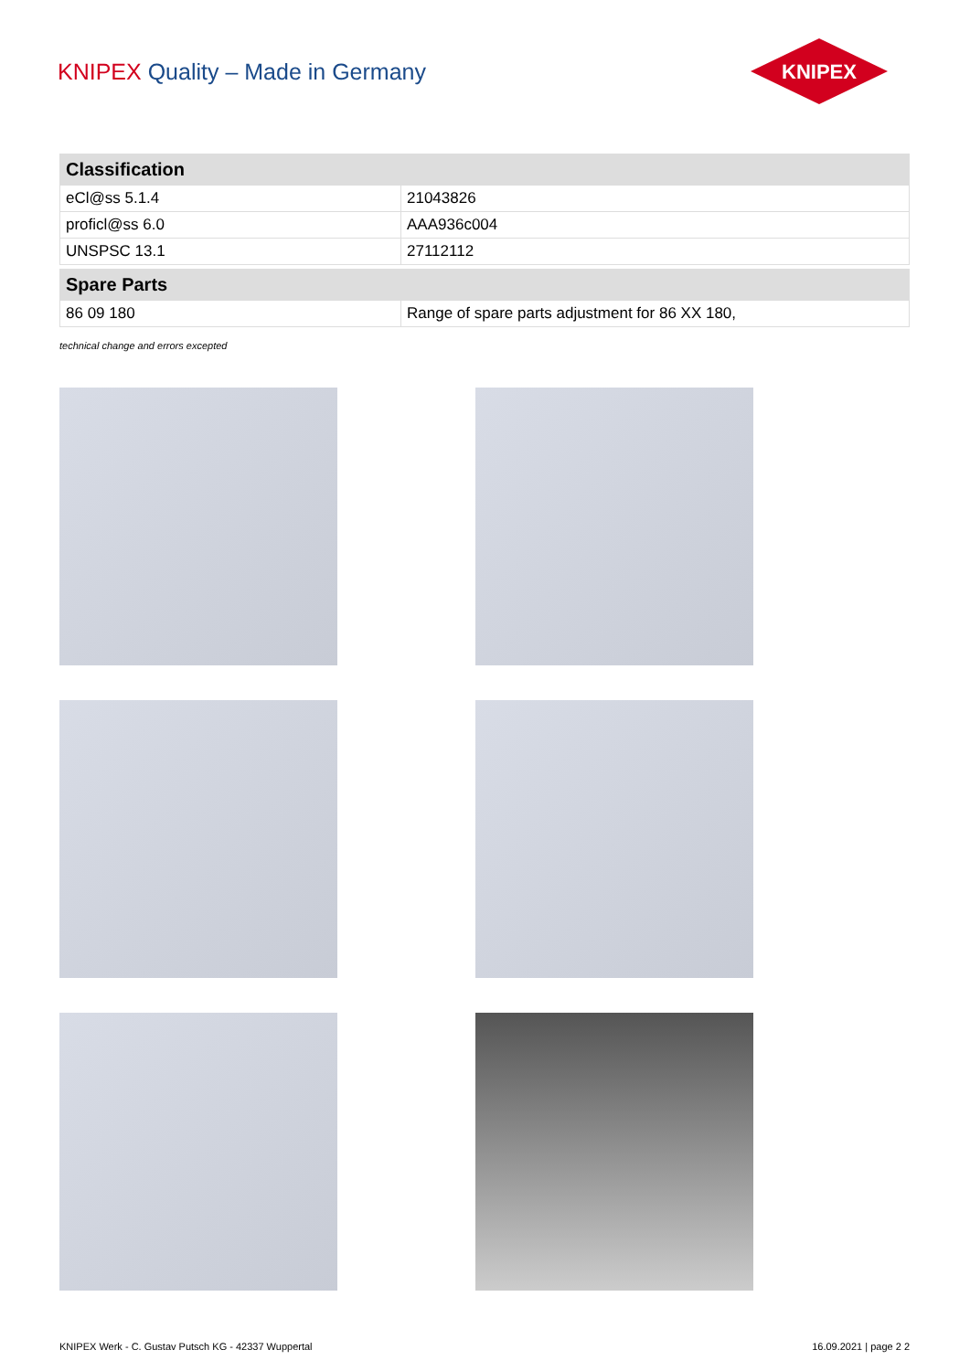KNIPEX Quality – Made in Germany
KNIPEX
| Classification | |
| --- | --- |
| eCl@ss 5.1.4 | 21043826 |
| proficl@ss 6.0 | AAA936c004 |
| UNSPSC 13.1 | 27112112 |
| Spare Parts | |
| 86 09 180 | Range of spare parts adjustment for 86 XX 180, |
technical change and errors excepted
KNIPEX Werk - C. Gustav Putsch KG - 42337 Wuppertal 16.09.2021 | page 2 2